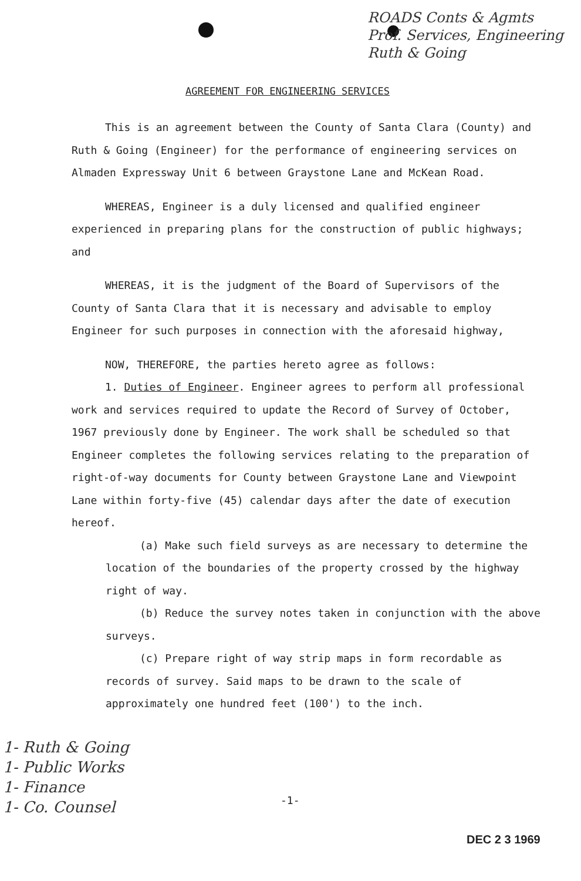ROADS Conts & Agmts
Prof. Services, Engineering
Ruth & Going
AGREEMENT FOR ENGINEERING SERVICES
This is an agreement between the County of Santa Clara (County) and Ruth & Going (Engineer) for the performance of engineering services on Almaden Expressway Unit 6 between Graystone Lane and McKean Road.
WHEREAS, Engineer is a duly licensed and qualified engineer experienced in preparing plans for the construction of public highways; and
WHEREAS, it is the judgment of the Board of Supervisors of the County of Santa Clara that it is necessary and advisable to employ Engineer for such purposes in connection with the aforesaid highway,
NOW, THEREFORE, the parties hereto agree as follows:
1. Duties of Engineer. Engineer agrees to perform all professional work and services required to update the Record of Survey of October, 1967 previously done by Engineer. The work shall be scheduled so that Engineer completes the following services relating to the preparation of right-of-way documents for County between Graystone Lane and Viewpoint Lane within forty-five (45) calendar days after the date of execution hereof.
(a) Make such field surveys as are necessary to determine the location of the boundaries of the property crossed by the highway right of way.
(b) Reduce the survey notes taken in conjunction with the above surveys.
(c) Prepare right of way strip maps in form recordable as records of survey. Said maps to be drawn to the scale of approximately one hundred feet (100') to the inch.
1- Ruth & Going
1- Public Works
1- Finance
1- Co. Counsel
-1-
DEC 2 3 1969